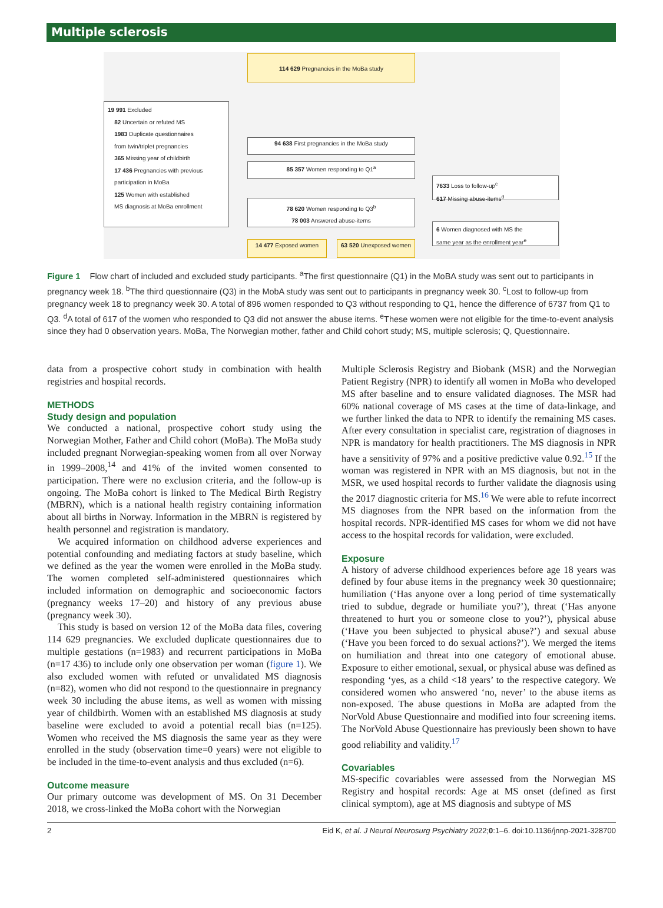Multiple sclerosis
114 629 Pregnancies in the MoBa study
19 991 Excluded
82 Uncertain or refuted MS
1983 Duplicate questionnaires
from twin/triplet pregnancies
365 Missing year of childbirth
17 436 Pregnancies with previous
participation in MoBa
125 Women with established
MS diagnosis at MoBa enrollment
94 638 First pregnancies in the MoBa study
85 357 Women responding to Q1<sup>a</sup>
7633 Loss to follow-up<sup>c</sup>
617 Missing abuse-items<sup>d</sup>
78 620 Women responding to Q3<sup>b</sup>
78 003 Answered abuse-items
6 Women diagnosed with MS the
same year as the enrollment year<sup>e</sup>
14 477 Exposed women 63 520 Unexposed women
Figure 1 Flow chart of included and excluded study participants. <sup>a</sup>The first questionnaire (Q1) in the MoBA study was sent out to participants in pregnancy week 18. <sup>b</sup>The third questionnaire (Q3) in the MobA study was sent out to participants in pregnancy week 30. <sup>c</sup>Lost to follow-up from pregnancy week 18 to pregnancy week 30. A total of 896 women responded to Q3 without responding to Q1, hence the difference of 6737 from Q1 to Q3. <sup>d</sup>A total of 617 of the women who responded to Q3 did not answer the abuse items. <sup>e</sup>These women were not eligible for the time-to-event analysis since they had 0 observation years. MoBa, The Norwegian mother, father and Child cohort study; MS, multiple sclerosis; Q, Questionnaire.
data from a prospective cohort study in combination with health registries and hospital records.
METHODS
Study design and population
We conducted a national, prospective cohort study using the Norwegian Mother, Father and Child cohort (MoBa). The MoBa study included pregnant Norwegian-speaking women from all over Norway in 1999–2008,<sup>14</sup> and 41% of the invited women consented to participation. There were no exclusion criteria, and the follow-up is ongoing. The MoBa cohort is linked to The Medical Birth Registry (MBRN), which is a national health registry containing information about all births in Norway. Information in the MBRN is registered by health personnel and registration is mandatory.
We acquired information on childhood adverse experiences and potential confounding and mediating factors at study baseline, which we defined as the year the women were enrolled in the MoBa study. The women completed self-administered questionnaires which included information on demographic and socioeconomic factors (pregnancy weeks 17–20) and history of any previous abuse (pregnancy week 30).
This study is based on version 12 of the MoBa data files, covering 114 629 pregnancies. We excluded duplicate questionnaires due to multiple gestations (n=1983) and recurrent participations in MoBa (n=17 436) to include only one observation per woman (figure 1). We also excluded women with refuted or unvalidated MS diagnosis (n=82), women who did not respond to the questionnaire in pregnancy week 30 including the abuse items, as well as women with missing year of childbirth. Women with an established MS diagnosis at study baseline were excluded to avoid a potential recall bias (n=125). Women who received the MS diagnosis the same year as they were enrolled in the study (observation time=0 years) were not eligible to be included in the time-to-event analysis and thus excluded (n=6).
Outcome measure
Our primary outcome was development of MS. On 31 December 2018, we cross-linked the MoBa cohort with the Norwegian
Multiple Sclerosis Registry and Biobank (MSR) and the Norwegian Patient Registry (NPR) to identify all women in MoBa who developed MS after baseline and to ensure validated diagnoses. The MSR had 60% national coverage of MS cases at the time of data-linkage, and we further linked the data to NPR to identify the remaining MS cases. After every consultation in specialist care, registration of diagnoses in NPR is mandatory for health practitioners. The MS diagnosis in NPR have a sensitivity of 97% and a positive predictive value 0.92.<sup>15</sup> If the woman was registered in NPR with an MS diagnosis, but not in the MSR, we used hospital records to further validate the diagnosis using the 2017 diagnostic criteria for MS.<sup>16</sup> We were able to refute incorrect MS diagnoses from the NPR based on the information from the hospital records. NPR-identified MS cases for whom we did not have access to the hospital records for validation, were excluded.
Exposure
A history of adverse childhood experiences before age 18 years was defined by four abuse items in the pregnancy week 30 questionnaire; humiliation (‘Has anyone over a long period of time systematically tried to subdue, degrade or humiliate you?’), threat (‘Has anyone threatened to hurt you or someone close to you?’), physical abuse (‘Have you been subjected to physical abuse?’) and sexual abuse (‘Have you been forced to do sexual actions?’). We merged the items on humiliation and threat into one category of emotional abuse. Exposure to either emotional, sexual, or physical abuse was defined as responding ‘yes, as a child <18 years’ to the respective category. We considered women who answered ‘no, never’ to the abuse items as non-exposed. The abuse questions in MoBa are adapted from the NorVold Abuse Questionnaire and modified into four screening items. The NorVold Abuse Questionnaire has previously been shown to have good reliability and validity.<sup>17</sup>
Covariables
MS-specific covariables were assessed from the Norwegian MS Registry and hospital records: Age at MS onset (defined as first clinical symptom), age at MS diagnosis and subtype of MS
2 Eid K, et al. J Neurol Neurosurg Psychiatry 2022;0:1–6. doi:10.1136/jnnp-2021-328700